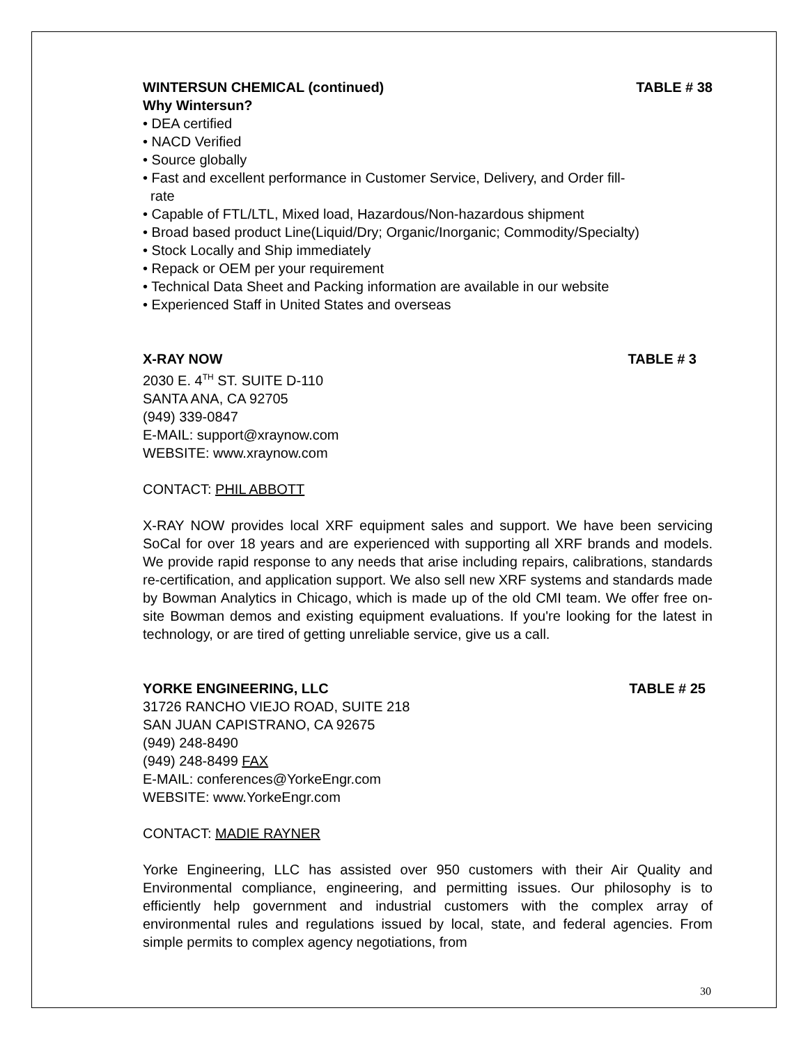WINTERSUN CHEMICAL (continued) TABLE # 38
Why Wintersun?
• DEA certified
• NACD Verified
• Source globally
• Fast and excellent performance in Customer Service, Delivery, and Order fill-
rate
• Capable of FTL/LTL, Mixed load, Hazardous/Non-hazardous shipment
• Broad based product Line(Liquid/Dry; Organic/Inorganic; Commodity/Specialty)
• Stock Locally and Ship immediately
• Repack or OEM per your requirement
• Technical Data Sheet and Packing information are available in our website
• Experienced Staff in United States and overseas
X-RAY NOW TABLE # 3
2030 E. 4<sup>TH</sup> ST. SUITE D-110
SANTA ANA, CA 92705
(949) 339-0847
E-MAIL: support@xraynow.com
WEBSITE: www.xraynow.com
CONTACT: PHIL ABBOTT
X-RAY NOW provides local XRF equipment sales and support. We have been servicing SoCal for over 18 years and are experienced with supporting all XRF brands and models. We provide rapid response to any needs that arise including repairs, calibrations, standards re-certification, and application support. We also sell new XRF systems and standards made by Bowman Analytics in Chicago, which is made up of the old CMI team. We offer free on-site Bowman demos and existing equipment evaluations. If you're looking for the latest in technology, or are tired of getting unreliable service, give us a call.
YORKE ENGINEERING, LLC TABLE # 25
31726 RANCHO VIEJO ROAD, SUITE 218
SAN JUAN CAPISTRANO, CA 92675
(949) 248-8490
(949) 248-8499 FAX
E-MAIL: conferences@YorkeEngr.com
WEBSITE: www.YorkeEngr.com
CONTACT: MADIE RAYNER
Yorke Engineering, LLC has assisted over 950 customers with their Air Quality and Environmental compliance, engineering, and permitting issues. Our philosophy is to efficiently help government and industrial customers with the complex array of environmental rules and regulations issued by local, state, and federal agencies. From simple permits to complex agency negotiations, from
30